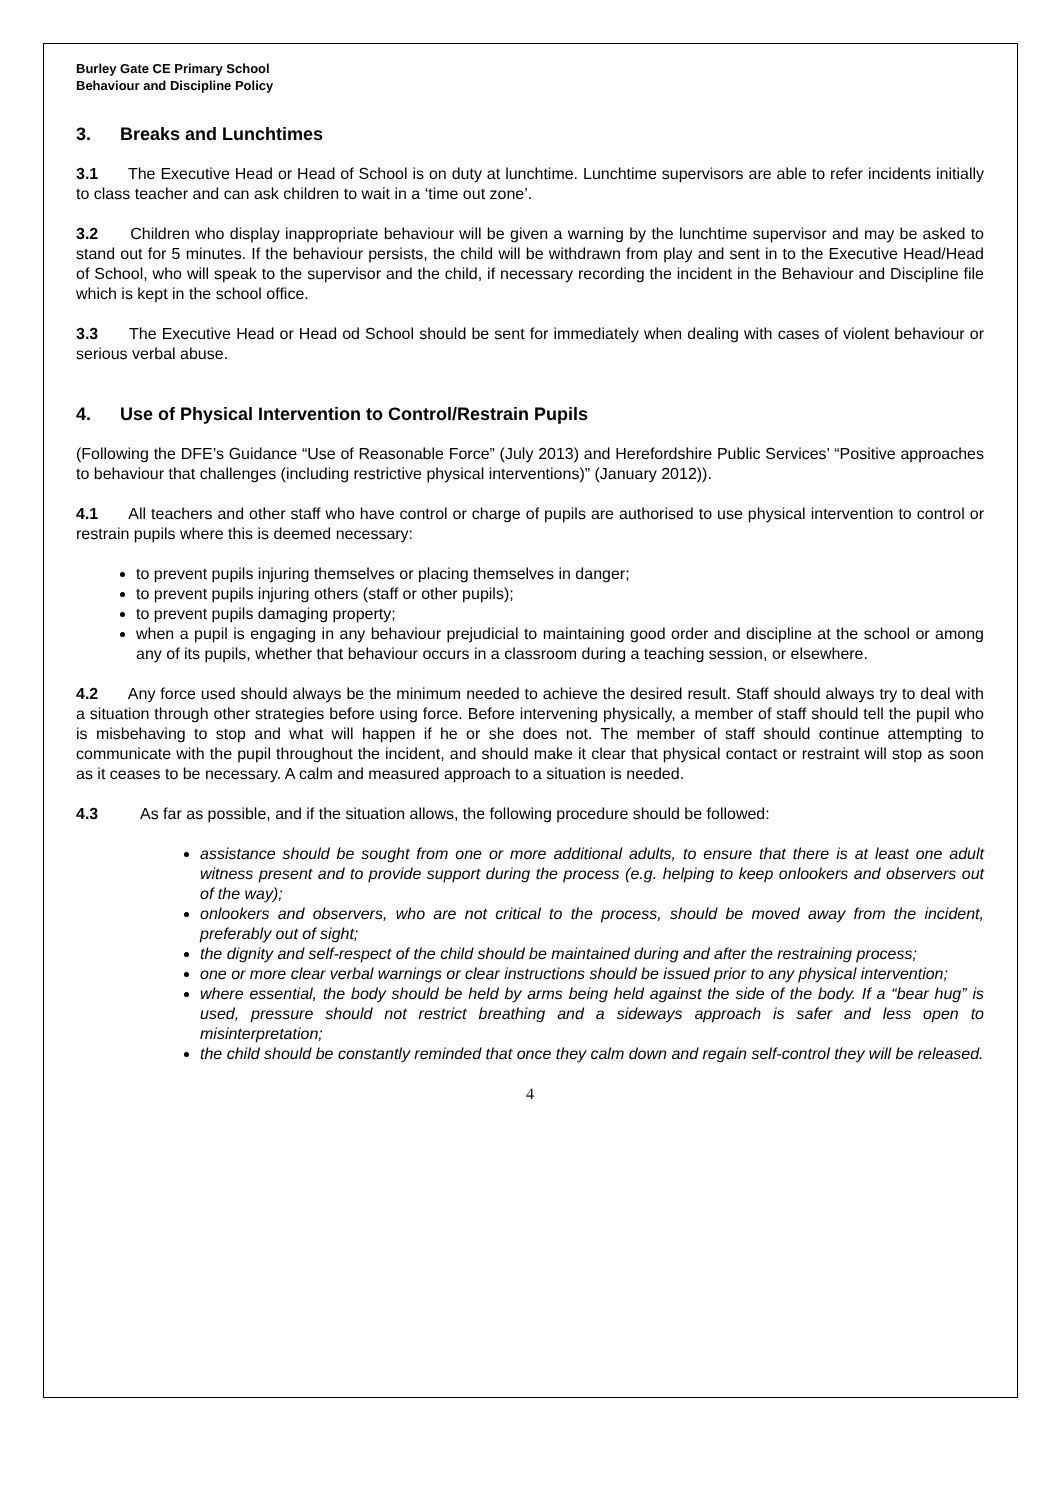Burley Gate CE Primary School
Behaviour and Discipline Policy
3. Breaks and Lunchtimes
3.1 The Executive Head or Head of School is on duty at lunchtime. Lunchtime supervisors are able to refer incidents initially to class teacher and can ask children to wait in a ‘time out zone’.
3.2 Children who display inappropriate behaviour will be given a warning by the lunchtime supervisor and may be asked to stand out for 5 minutes. If the behaviour persists, the child will be withdrawn from play and sent in to the Executive Head/Head of School, who will speak to the supervisor and the child, if necessary recording the incident in the Behaviour and Discipline file which is kept in the school office.
3.3 The Executive Head or Head od School should be sent for immediately when dealing with cases of violent behaviour or serious verbal abuse.
4. Use of Physical Intervention to Control/Restrain Pupils
(Following the DFE’s Guidance “Use of Reasonable Force” (July 2013) and Herefordshire Public Services’ “Positive approaches to behaviour that challenges (including restrictive physical interventions)” (January 2012)).
4.1 All teachers and other staff who have control or charge of pupils are authorised to use physical intervention to control or restrain pupils where this is deemed necessary:
to prevent pupils injuring themselves or placing themselves in danger;
to prevent pupils injuring others (staff or other pupils);
to prevent pupils damaging property;
when a pupil is engaging in any behaviour prejudicial to maintaining good order and discipline at the school or among any of its pupils, whether that behaviour occurs in a classroom during a teaching session, or elsewhere.
4.2 Any force used should always be the minimum needed to achieve the desired result. Staff should always try to deal with a situation through other strategies before using force. Before intervening physically, a member of staff should tell the pupil who is misbehaving to stop and what will happen if he or she does not. The member of staff should continue attempting to communicate with the pupil throughout the incident, and should make it clear that physical contact or restraint will stop as soon as it ceases to be necessary. A calm and measured approach to a situation is needed.
4.3 As far as possible, and if the situation allows, the following procedure should be followed:
assistance should be sought from one or more additional adults, to ensure that there is at least one adult witness present and to provide support during the process (e.g. helping to keep onlookers and observers out of the way);
onlookers and observers, who are not critical to the process, should be moved away from the incident, preferably out of sight;
the dignity and self-respect of the child should be maintained during and after the restraining process;
one or more clear verbal warnings or clear instructions should be issued prior to any physical intervention;
where essential, the body should be held by arms being held against the side of the body. If a “bear hug” is used, pressure should not restrict breathing and a sideways approach is safer and less open to misinterpretation;
the child should be constantly reminded that once they calm down and regain self-control they will be released.
4